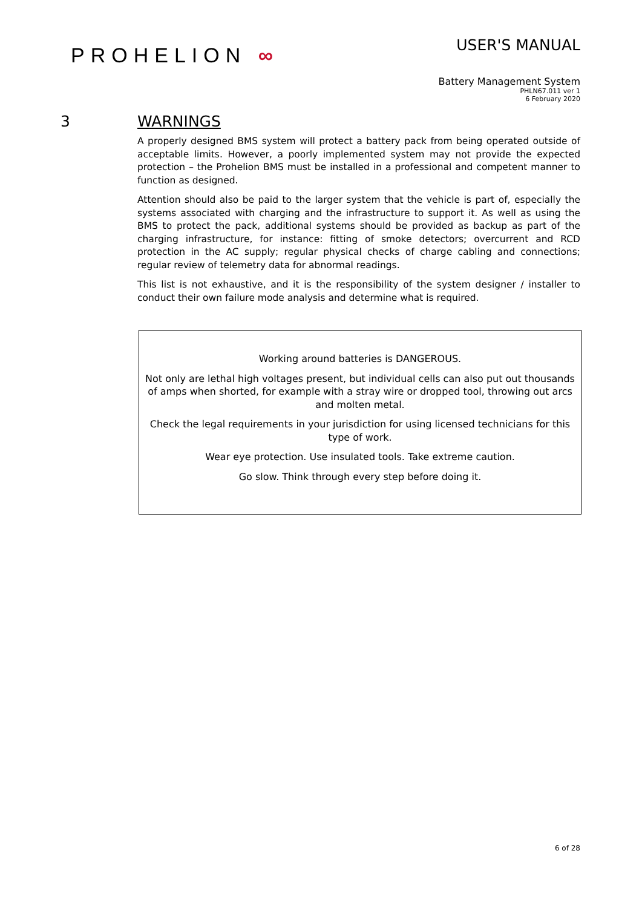PROHELION ∞
USER'S MANUAL
Battery Management System
PHLN67.011 ver 1
6 February 2020
3 WARNINGS
A properly designed BMS system will protect a battery pack from being operated outside of acceptable limits. However, a poorly implemented system may not provide the expected protection – the Prohelion BMS must be installed in a professional and competent manner to function as designed.
Attention should also be paid to the larger system that the vehicle is part of, especially the systems associated with charging and the infrastructure to support it. As well as using the BMS to protect the pack, additional systems should be provided as backup as part of the charging infrastructure, for instance: fitting of smoke detectors; overcurrent and RCD protection in the AC supply; regular physical checks of charge cabling and connections; regular review of telemetry data for abnormal readings.
This list is not exhaustive, and it is the responsibility of the system designer / installer to conduct their own failure mode analysis and determine what is required.
Working around batteries is DANGEROUS.
Not only are lethal high voltages present, but individual cells can also put out thousands of amps when shorted, for example with a stray wire or dropped tool, throwing out arcs and molten metal.
Check the legal requirements in your jurisdiction for using licensed technicians for this type of work.
Wear eye protection. Use insulated tools. Take extreme caution.
Go slow. Think through every step before doing it.
6 of 28